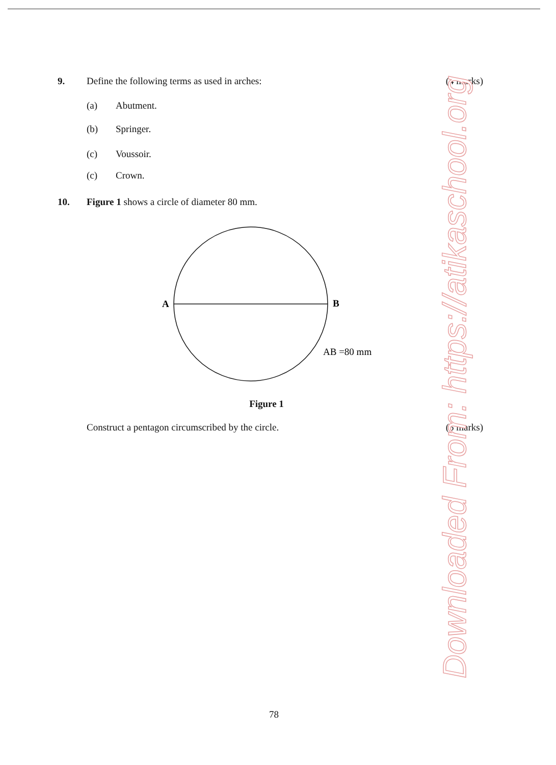9. Define the following terms as used in arches: (4 marks)
(a) Abutment.
(b) Springer.
(c) Voussoir.
(c) Crown.
10. Figure 1 shows a circle of diameter 80 mm.
A
B
AB =80 mm
Figure 1
Construct a pentagon circumscribed by the circle. (5 marks)
78 Downloaded From: https://atikaschool.org